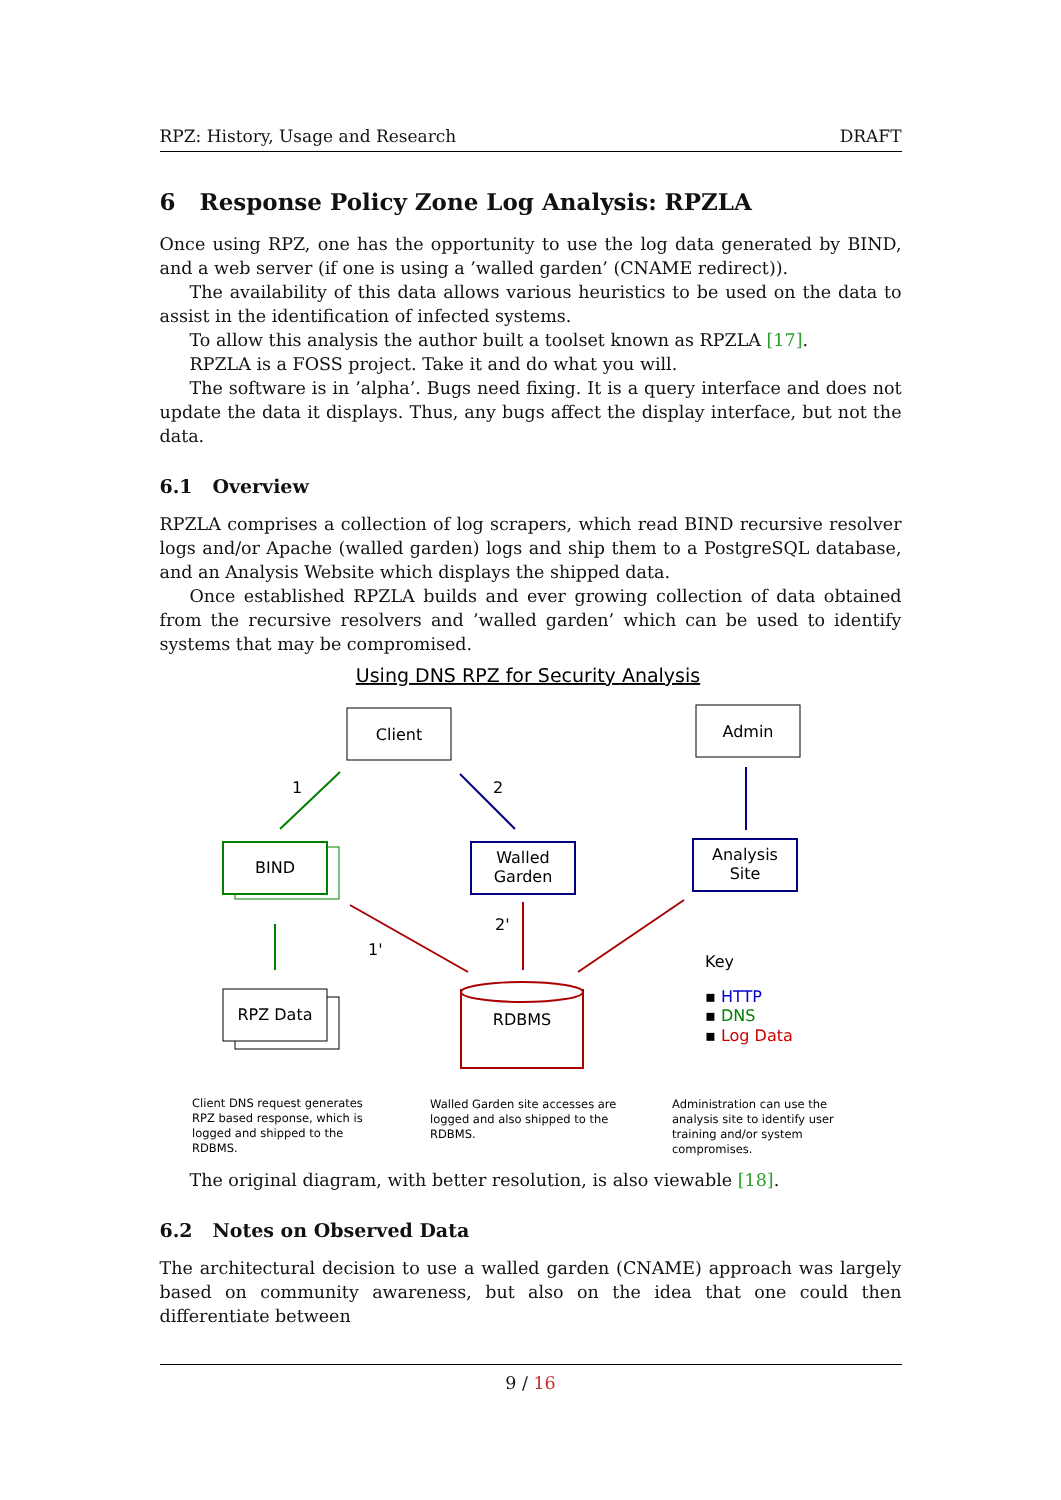RPZ: History, Usage and Research DRAFT
6 Response Policy Zone Log Analysis: RPZLA
Once using RPZ, one has the opportunity to use the log data generated by BIND, and a web server (if one is using a ’walled garden’ (CNAME redirect)).
The availability of this data allows various heuristics to be used on the data to assist in the identification of infected systems.
To allow this analysis the author built a toolset known as RPZLA [17].
RPZLA is a FOSS project. Take it and do what you will.
The software is in ’alpha’. Bugs need fixing. It is a query interface and does not update the data it displays. Thus, any bugs affect the display interface, but not the data.
6.1 Overview
RPZLA comprises a collection of log scrapers, which read BIND recursive resolver logs and/or Apache (walled garden) logs and ship them to a PostgreSQL database, and an Analysis Website which displays the shipped data.
Once established RPZLA builds and ever growing collection of data obtained from the recursive resolvers and ’walled garden’ which can be used to identify systems that may be compromised.
Using DNS RPZ for Security Analysis
Client
Admin
BIND
Walled
Garden
Analysis
Site
RPZ Data
RDBMS
1
2
1'
2'
Key
▪ HTTP
▪ DNS
▪ Log Data
Client DNS request generates
RPZ based response, which is
logged and shipped to the
RDBMS.
Walled Garden site accesses are
logged and also shipped to the
RDBMS.
Administration can use the
analysis site to identify user
training and/or system
compromises.
The original diagram, with better resolution, is also viewable [18].
6.2 Notes on Observed Data
The architectural decision to use a walled garden (CNAME) approach was largely based on community awareness, but also on the idea that one could then differentiate between
9 / 16